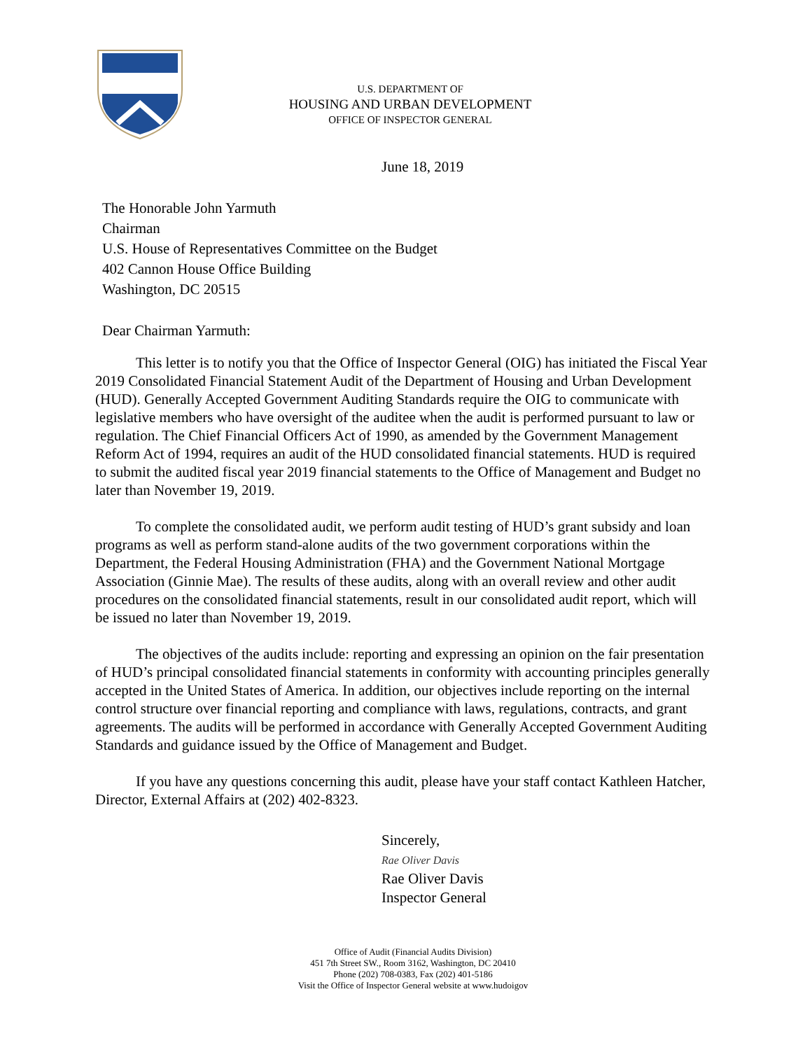U.S. DEPARTMENT OF
HOUSING AND URBAN DEVELOPMENT
OFFICE OF INSPECTOR GENERAL
June 18, 2019
The Honorable John Yarmuth
Chairman
U.S. House of Representatives Committee on the Budget
402 Cannon House Office Building
Washington, DC 20515
Dear Chairman Yarmuth:
This letter is to notify you that the Office of Inspector General (OIG) has initiated the Fiscal Year 2019 Consolidated Financial Statement Audit of the Department of Housing and Urban Development (HUD). Generally Accepted Government Auditing Standards require the OIG to communicate with legislative members who have oversight of the auditee when the audit is performed pursuant to law or regulation. The Chief Financial Officers Act of 1990, as amended by the Government Management Reform Act of 1994, requires an audit of the HUD consolidated financial statements. HUD is required to submit the audited fiscal year 2019 financial statements to the Office of Management and Budget no later than November 19, 2019.
To complete the consolidated audit, we perform audit testing of HUD’s grant subsidy and loan programs as well as perform stand-alone audits of the two government corporations within the Department, the Federal Housing Administration (FHA) and the Government National Mortgage Association (Ginnie Mae). The results of these audits, along with an overall review and other audit procedures on the consolidated financial statements, result in our consolidated audit report, which will be issued no later than November 19, 2019.
The objectives of the audits include: reporting and expressing an opinion on the fair presentation of HUD’s principal consolidated financial statements in conformity with accounting principles generally accepted in the United States of America. In addition, our objectives include reporting on the internal control structure over financial reporting and compliance with laws, regulations, contracts, and grant agreements. The audits will be performed in accordance with Generally Accepted Government Auditing Standards and guidance issued by the Office of Management and Budget.
If you have any questions concerning this audit, please have your staff contact Kathleen Hatcher, Director, External Affairs at (202) 402-8323.
Sincerely,
Rae Oliver Davis
Rae Oliver Davis
Inspector General
Office of Audit (Financial Audits Division)
451 7th Street SW., Room 3162, Washington, DC 20410
Phone (202) 708-0383, Fax (202) 401-5186
Visit the Office of Inspector General website at www.hudoigov